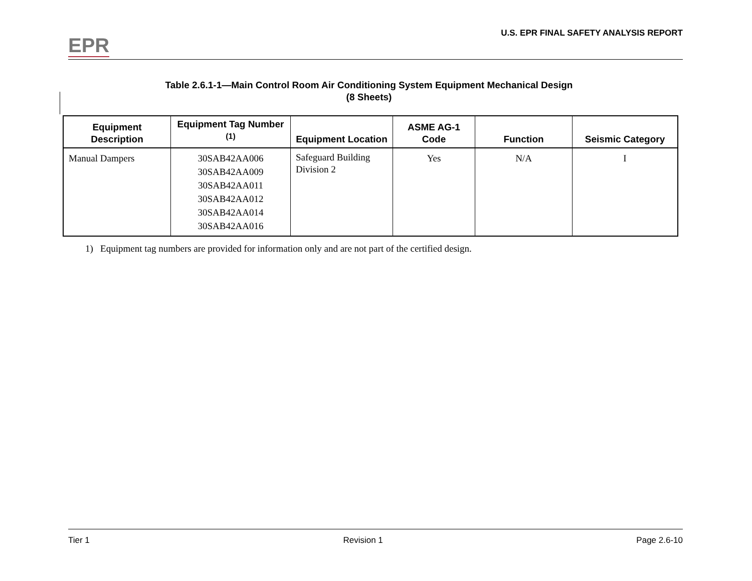EPR
U.S. EPR FINAL SAFETY ANALYSIS REPORT
Table 2.6.1-1—Main Control Room Air Conditioning System Equipment Mechanical Design
(8 Sheets)
| Equipment Description | Equipment Tag Number <sup>(1)</sup> | Equipment Location | ASME AG-1 Code | Function | Seismic Category |
| --- | --- | --- | --- | --- | --- |
| Manual Dampers | 30SAB42AA006 30SAB42AA009 30SAB42AA011 30SAB42AA012 30SAB42AA014 30SAB42AA016 | Safeguard Building Division 2 | Yes | N/A | I |
1) Equipment tag numbers are provided for information only and are not part of the certified design.
Tier 1 Revision 1 Page 2.6-10